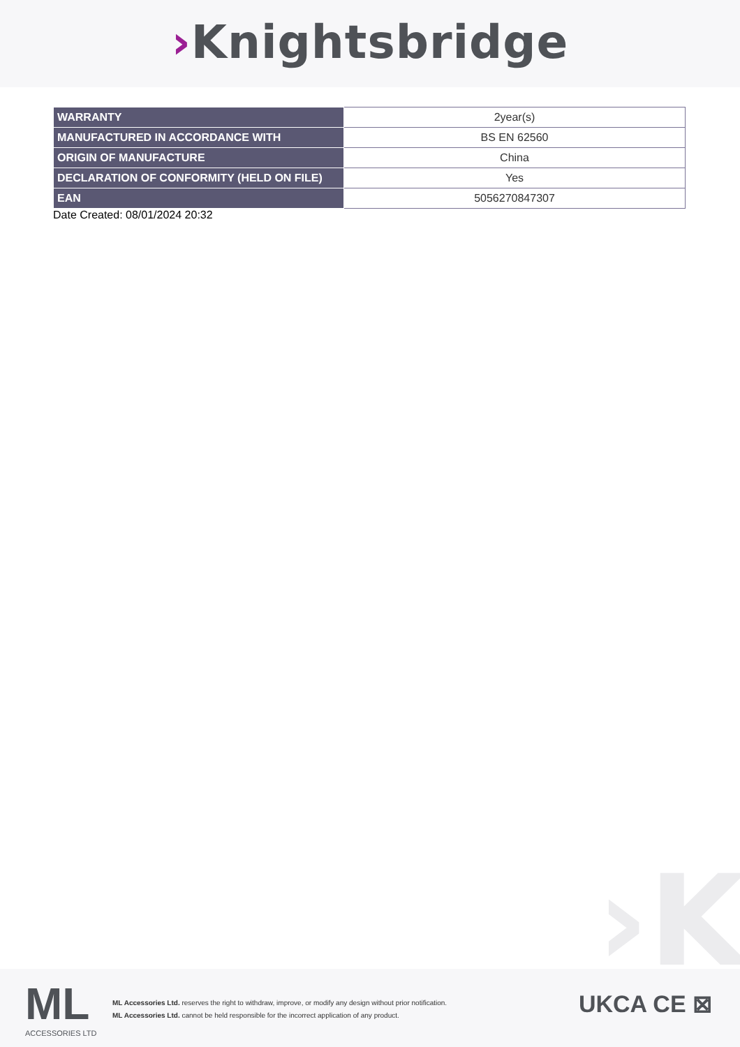›Knightsbridge
| WARRANTY | 2year(s) |
| MANUFACTURED IN ACCORDANCE WITH | BS EN 62560 |
| ORIGIN OF MANUFACTURE | China |
| DECLARATION OF CONFORMITY (HELD ON FILE) | Yes |
| EAN | 5056270847307 |
Date Created: 08/01/2024 20:32
›K
ML
ACCESSORIES LTD
ML Accessories Ltd. reserves the right to withdraw, improve, or modify any design without prior notification.
ML Accessories Ltd. cannot be held responsible for the incorrect application of any product.
UKCA CE ⊠